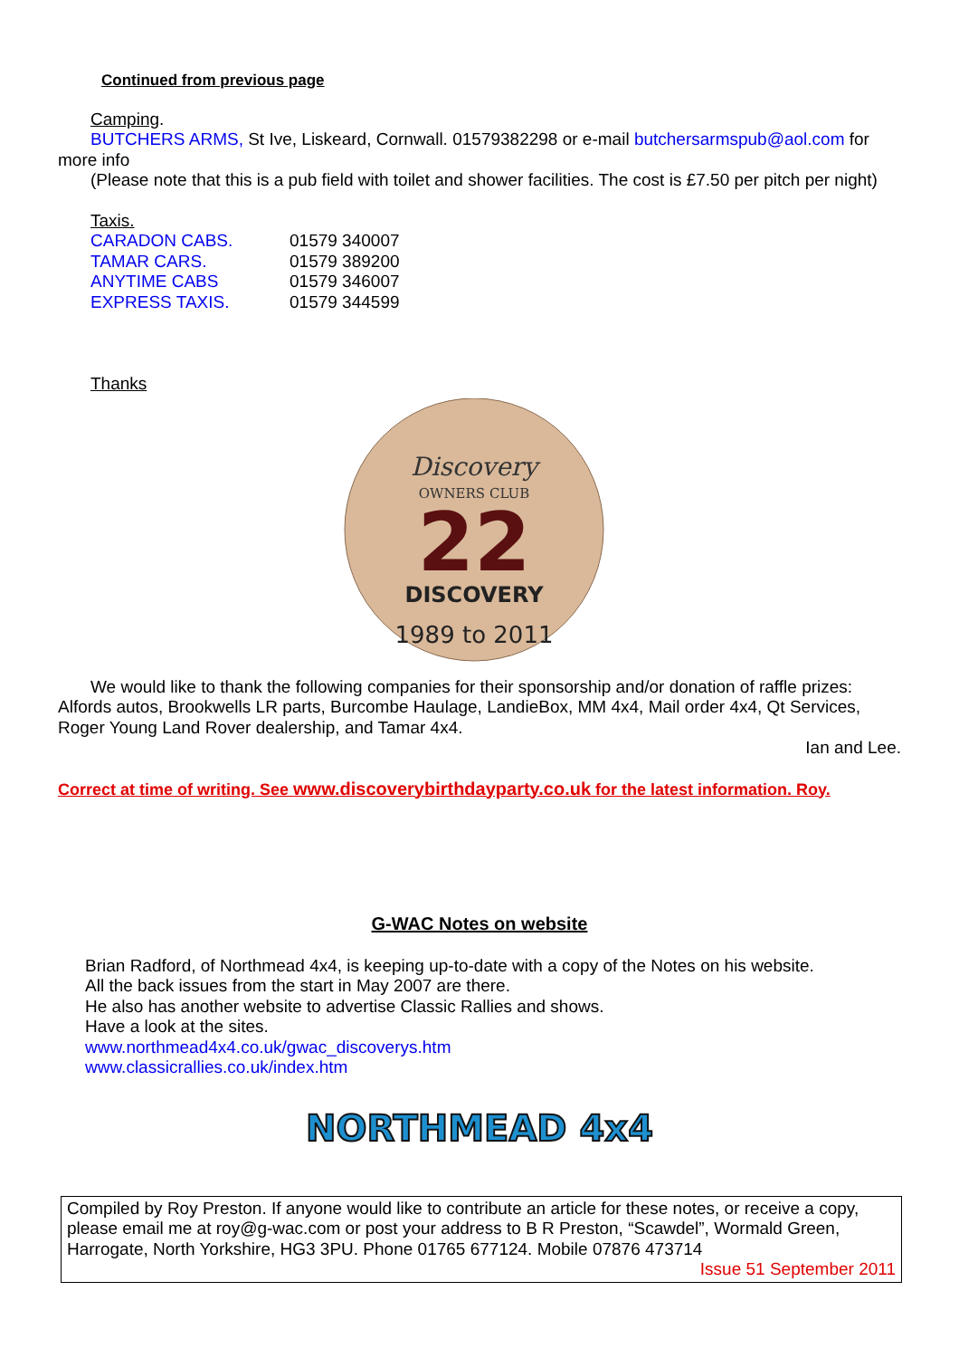Continued from previous page
Camping.
BUTCHERS ARMS, St Ive, Liskeard, Cornwall. 01579382298 or e-mail butchersarmspub@aol.com for more info
(Please note that this is a pub field with toilet and shower facilities. The cost is £7.50 per pitch per night)
Taxis.
| CARADON CABS. | 01579 340007 |
| TAMAR CARS. | 01579 389200 |
| ANYTIME CABS | 01579 346007 |
| EXPRESS TAXIS. | 01579 344599 |
Thanks
Discovery
OWNERS CLUB
22
DISCOVERY
1989 to 2011
We would like to thank the following companies for their sponsorship and/or donation of raffle prizes: Alfords autos, Brookwells LR parts, Burcombe Haulage, LandieBox, MM 4x4, Mail order 4x4, Qt Services, Roger Young Land Rover dealership, and Tamar 4x4.
Ian and Lee.
Correct at time of writing. See www.discoverybirthdayparty.co.uk for the latest information. Roy.
G-WAC Notes on website
Brian Radford, of Northmead 4x4, is keeping up-to-date with a copy of the Notes on his website.
All the back issues from the start in May 2007 are there.
He also has another website to advertise Classic Rallies and shows.
Have a look at the sites.
www.northmead4x4.co.uk/gwac_discoverys.htm
www.classicrallies.co.uk/index.htm
NORTHMEAD 4x4
Compiled by Roy Preston. If anyone would like to contribute an article for these notes, or receive a copy, please email me at roy@g-wac.com or post your address to B R Preston, “Scawdel”, Wormald Green, Harrogate, North Yorkshire, HG3 3PU. Phone 01765 677124. Mobile 07876 473714
Issue 51 September 2011